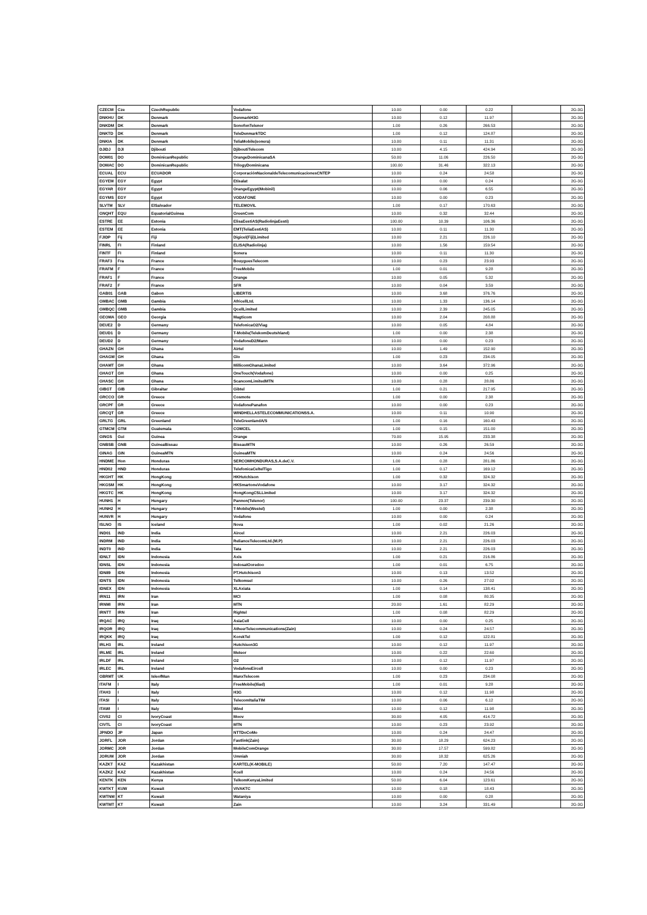| CZECM | Cze | CzechRepublic | Vodafone | 10.00 | 0.00 | 0.22 | | 2G-3G |
| DNKHU | DK | Denmark | DenmarkH3G | 10.00 | 0.12 | 11.97 | | 2G-3G |
| DNKDM | DK | Denmark | SonofonTelenor | 1.00 | 0.26 | 266.53 | | 2G-3G |
| DNKTD | DK | Denmark | TeleDenmarkTDC | 1.00 | 0.12 | 124.87 | | 2G-3G |
| DNKIA | DK | Denmark | TeliaMobile(sonera) | 10.00 | 0.11 | 11.31 | | 2G-3G |
| DJIDJ | DJI | Djibouti | DjiboutiTelecom | 10.00 | 4.15 | 424.94 | | 2G-3G |
| DOM01 | DO | DominicanRepublic | OrangeDominicanaSA | 50.00 | 11.06 | 226.50 | | 2G-3G |
| DOMAC | DO | DominicanRepublic | TrilogyDominicana | 100.00 | 31.46 | 322.13 | | 2G-3G |
| ECUAL | ECU | ECUADOR | CorporaciónNacionaldeTelecomunicacionesCNTEP | 10.00 | 0.24 | 24.58 | | 2G-3G |
| EGYEM | EGY | Egypt | Etisalat | 10.00 | 0.00 | 0.24 | | 2G-3G |
| EGYAR | EGY | Egypt | OrangeEgypt(Mobinil) | 10.00 | 0.06 | 6.55 | | 2G-3G |
| EGYMS | EGY | Egypt | VODAFONE | 10.00 | 0.00 | 0.23 | | 2G-3G |
| SLVTM | SLV | ElSalvador | TELEMOVIL | 1.00 | 0.17 | 170.63 | | 2G-3G |
| GNQHT | EQU | EquatorialGuinea | GreenCom | 10.00 | 0.32 | 32.44 | | 2G-3G |
| ESTRE | EE | Estonia | ElisaEestiAS(RadiolinjaEesti) | 100.00 | 10.39 | 106.36 | | 2G-3G |
| ESTEM | EE | Estonia | EMT(TeliaEestiAS) | 10.00 | 0.11 | 11.30 | | 2G-3G |
| FJIDP | Fij | Fiji | Digicel(Fiji)Limited | 10.00 | 2.21 | 226.10 | | 2G-3G |
| FINRL | FI | Finland | ELISA(Radiolinja) | 10.00 | 1.56 | 159.54 | | 2G-3G |
| FINTF | FI | Finland | Sonera | 10.00 | 0.11 | 11.30 | | 2G-3G |
| FRAF3 | Fra | France | BouyguesTelecom | 10.00 | 0.23 | 23.93 | | 2G-3G |
| FRAFM | F | France | FreeMobile | 1.00 | 0.01 | 9.28 | | 2G-3G |
| FRAF1 | F | France | Orange | 10.00 | 0.05 | 5.32 | | 2G-3G |
| FRAF2 | F | France | SFR | 10.00 | 0.04 | 3.59 | | 2G-3G |
| GAB01 | GAB | Gabon | LIBERTIS | 10.00 | 3.68 | 376.76 | | 2G-3G |
| GMBAC | GMB | Gambia | AfricellLtd. | 10.00 | 1.33 | 136.14 | | 2G-3G |
| GMBQC | GMB | Gambia | QcellLimited | 10.00 | 2.39 | 245.05 | | 2G-3G |
| GEOMA | GEO | Georgia | Magticom | 10.00 | 2.04 | 208.88 | | 2G-3G |
| DEUE2 | D | Germany | TelefonicaO2/Viag | 10.00 | 0.05 | 4.84 | | 2G-3G |
| DEUD1 | D | Germany | T-Mobile(TelekomDeutshland) | 1.00 | 0.00 | 2.38 | | 2G-3G |
| DEUD2 | D | Germany | VodafoneD2/Mann | 10.00 | 0.00 | 0.23 | | 2G-3G |
| GHAZN | GH | Ghana | Airtel | 10.00 | 1.49 | 152.90 | | 2G-3G |
| GHAGM | GH | Ghana | Glo | 1.00 | 0.23 | 234.05 | | 2G-3G |
| GHAMT | GH | Ghana | MillicomGhanaLimited | 10.00 | 3.64 | 372.96 | | 2G-3G |
| GHAGT | GH | Ghana | OneTouch(Vodafone) | 10.00 | 0.00 | 0.25 | | 2G-3G |
| GHASC | GH | Ghana | ScancomLimitedMTN | 10.00 | 0.28 | 28.86 | | 2G-3G |
| GIBGT | GIB | Gibraltar | Gibtel | 1.00 | 0.21 | 217.95 | | 2G-3G |
| GRCCO | GR | Greece | Cosmote | 1.00 | 0.00 | 2.38 | | 2G-3G |
| GRCPF | GR | Greece | VodafonePanafon | 10.00 | 0.00 | 0.23 | | 2G-3G |
| GRCQT | GR | Greece | WINDHELLASTELECOMMUNICATIONSS.A. | 10.00 | 0.11 | 10.90 | | 2G-3G |
| GRLTG | GRL | Greenland | TeleGreenlandA/S | 1.00 | 0.16 | 160.43 | | 2G-3G |
| GTMCM | GTM | Guatemala | COMCEL | 1.00 | 0.15 | 151.00 | | 2G-3G |
| GINGS | Gui | Guinea | Orange | 70.00 | 15.95 | 233.38 | | 2G-3G |
| GNBSB | GNB | GuineaBissau | BissauMTN | 10.00 | 0.26 | 26.59 | | 2G-3G |
| GINAG | GIN | GuineaMTN | GuineaMTN | 10.00 | 0.24 | 24.56 | | 2G-3G |
| HNDME | Hon | Honduras | SERCOMHONDURAS,S.A.deC.V. | 1.00 | 0.28 | 281.86 | | 2G-3G |
| HND02 | HND | Honduras | TelefonicaCeltelTigo | 1.00 | 0.17 | 169.12 | | 2G-3G |
| HKGHT | HK | HongKong | HKHutchison | 1.00 | 0.32 | 324.32 | | 2G-3G |
| HKGSM | HK | HongKong | HKSmartoneVodafone | 10.00 | 3.17 | 324.32 | | 2G-3G |
| HKGTC | HK | HongKong | HongKongCSLLimited | 10.00 | 3.17 | 324.32 | | 2G-3G |
| HUNH1 | H | Hungary | Pannon(Telenor) | 100.00 | 23.37 | 239.30 | | 2G-3G |
| HUNH2 | H | Hungary | T-Mobile(Westel) | 1.00 | 0.00 | 2.38 | | 2G-3G |
| HUNVR | H | Hungary | Vodafone | 10.00 | 0.00 | 0.24 | | 2G-3G |
| ISLNO | IS | Iceland | Nova | 1.00 | 0.02 | 21.26 | | 2G-3G |
| IND01 | IND | India | Aircel | 10.00 | 2.21 | 226.03 | | 2G-3G |
| INDRM | IND | India | RelianceTelecomLtd.(M.P) | 10.00 | 2.21 | 226.03 | | 2G-3G |
| INDT0 | IND | India | Tata | 10.00 | 2.21 | 226.03 | | 2G-3G |
| IDNLT | IDN | Indonesia | Axis | 1.00 | 0.21 | 216.86 | | 2G-3G |
| IDNSL | IDN | Indonesia | IndosatOoredoo | 1.00 | 0.01 | 6.75 | | 2G-3G |
| IDN89 | IDN | Indonesia | PT.Hutchison3 | 10.00 | 0.13 | 13.52 | | 2G-3G |
| IDNTS | IDN | Indonesia | Telkomsel | 10.00 | 0.26 | 27.02 | | 2G-3G |
| IDNEX | IDN | Indonesia | XLAxiata | 1.00 | 0.14 | 138.41 | | 2G-3G |
| IRN11 | IRN | Iran | MCI | 1.00 | 0.08 | 80.35 | | 2G-3G |
| IRNMI | IRN | Iran | MTN | 20.00 | 1.61 | 82.29 | | 2G-3G |
| IRNTT | IRN | Iran | Rightel | 1.00 | 0.08 | 82.29 | | 2G-3G |
| IRQAC | IRQ | Iraq | AsiaCell | 10.00 | 0.00 | 0.25 | | 2G-3G |
| IRQOR | IRQ | Iraq | AtheerTelecommunications(Zain) | 10.00 | 0.24 | 24.57 | | 2G-3G |
| IRQKK | IRQ | Iraq | KorekTel | 1.00 | 0.12 | 122.81 | | 2G-3G |
| IRLH3 | IRL | Ireland | Hutchison3G | 10.00 | 0.12 | 11.97 | | 2G-3G |
| IRLME | IRL | Ireland | Meteor | 10.00 | 0.22 | 22.60 | | 2G-3G |
| IRLDF | IRL | Ireland | O2 | 10.00 | 0.12 | 11.97 | | 2G-3G |
| IRLEC | IRL | Ireland | VodafoneEircell | 10.00 | 0.00 | 0.23 | | 2G-3G |
| GBRMT | UK | IsleofMan | ManxTelecom | 1.00 | 0.23 | 234.08 | | 2G-3G |
| ITAFM | I | Italy | FreeMobile(Iliad) | 1.00 | 0.01 | 9.28 | | 2G-3G |
| ITAH3 | I | Italy | H3G | 10.00 | 0.12 | 11.98 | | 2G-3G |
| ITASI | I | Italy | TelecomItaliaTIM | 10.00 | 0.06 | 6.12 | | 2G-3G |
| ITAWI | I | Italy | Wind | 10.00 | 0.12 | 11.98 | | 2G-3G |
| CIV02 | CI | IvoryCoast | Moov | 30.00 | 4.05 | 414.72 | | 2G-3G |
| CIVTL | CI | IvoryCoast | MTN | 10.00 | 0.23 | 23.92 | | 2G-3G |
| JPNDO | JP | Japan | NTTDoCoMo | 10.00 | 0.24 | 24.47 | | 2G-3G |
| JORFL | JOR | Jordan | Fastlink(Zain) | 30.00 | 18.29 | 624.23 | | 2G-3G |
| JORMC | JOR | Jordan | MobileComOrange | 30.00 | 17.57 | 599.82 | | 2G-3G |
| JORUM | JOR | Jordan | Umniah | 30.00 | 18.32 | 625.26 | | 2G-3G |
| KAZKT | KAZ | Kazakhistan | KARTEL(K-MOBILE) | 50.00 | 7.20 | 147.47 | | 2G-3G |
| KAZKZ | KAZ | Kazakhistan | Kcell | 10.00 | 0.24 | 24.56 | | 2G-3G |
| KENTK | KEN | Kenya | TelkomKenyaLimited | 50.00 | 6.04 | 123.61 | | 2G-3G |
| KWTKT | KUW | Kuwait | VIVAKTC | 10.00 | 0.18 | 18.43 | | 2G-3G |
| KWTNM | KT | Kuwait | Wataniya | 10.00 | 0.00 | 0.28 | | 2G-3G |
| KWTMT | KT | Kuwait | Zain | 10.00 | 3.24 | 331.49 | | 2G-3G |